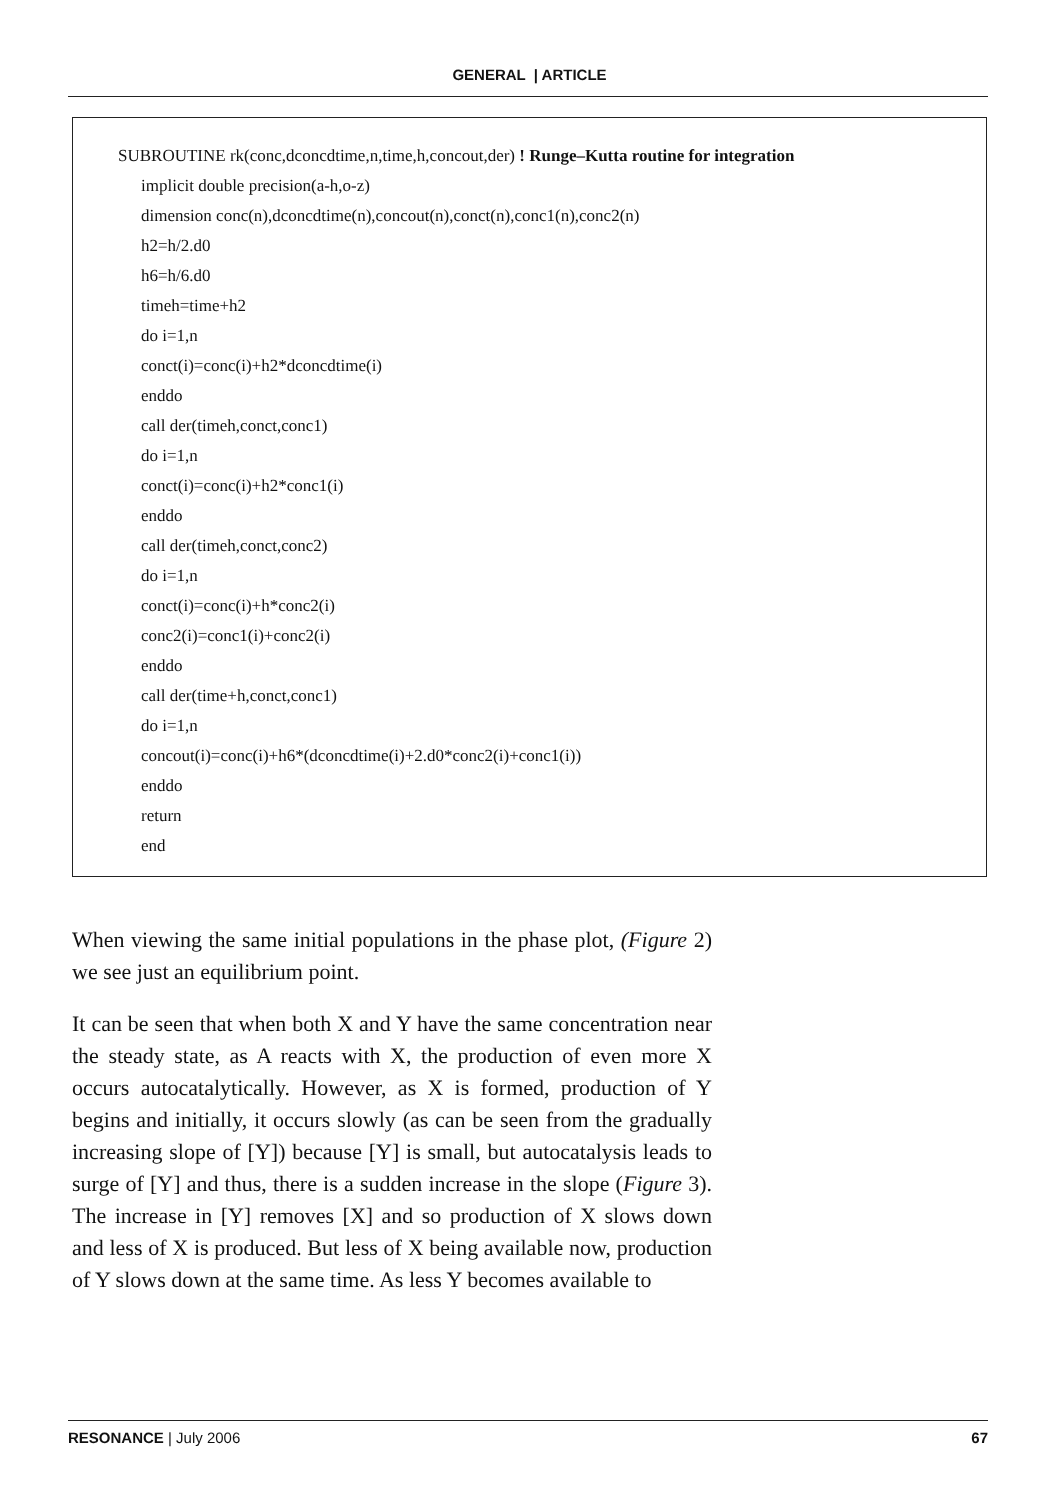GENERAL | ARTICLE
SUBROUTINE rk(conc,dconcdtime,n,time,h,concout,der) ! Runge–Kutta routine for integration
implicit double precision(a-h,o-z)
dimension conc(n),dconcdtime(n),concout(n),conct(n),conc1(n),conc2(n)
h2=h/2.d0
h6=h/6.d0
timeh=time+h2
do i=1,n
conct(i)=conc(i)+h2*dconcdtime(i)
enddo
call der(timeh,conct,conc1)
do i=1,n
conct(i)=conc(i)+h2*conc1(i)
enddo
call der(timeh,conct,conc2)
do i=1,n
conct(i)=conc(i)+h*conc2(i)
conc2(i)=conc1(i)+conc2(i)
enddo
call der(time+h,conct,conc1)
do i=1,n
concout(i)=conc(i)+h6*(dconcdtime(i)+2.d0*conc2(i)+conc1(i))
enddo
return
end
When viewing the same initial populations in the phase plot, (Figure 2) we see just an equilibrium point.
It can be seen that when both X and Y have the same concentration near the steady state, as A reacts with X, the production of even more X occurs autocatalytically. However, as X is formed, production of Y begins and initially, it occurs slowly (as can be seen from the gradually increasing slope of [Y]) because [Y] is small, but autocatalysis leads to surge of [Y] and thus, there is a sudden increase in the slope (Figure 3). The increase in [Y] removes [X] and so production of X slows down and less of X is produced. But less of X being available now, production of Y slows down at the same time. As less Y becomes available to
RESONANCE | July 2006 67